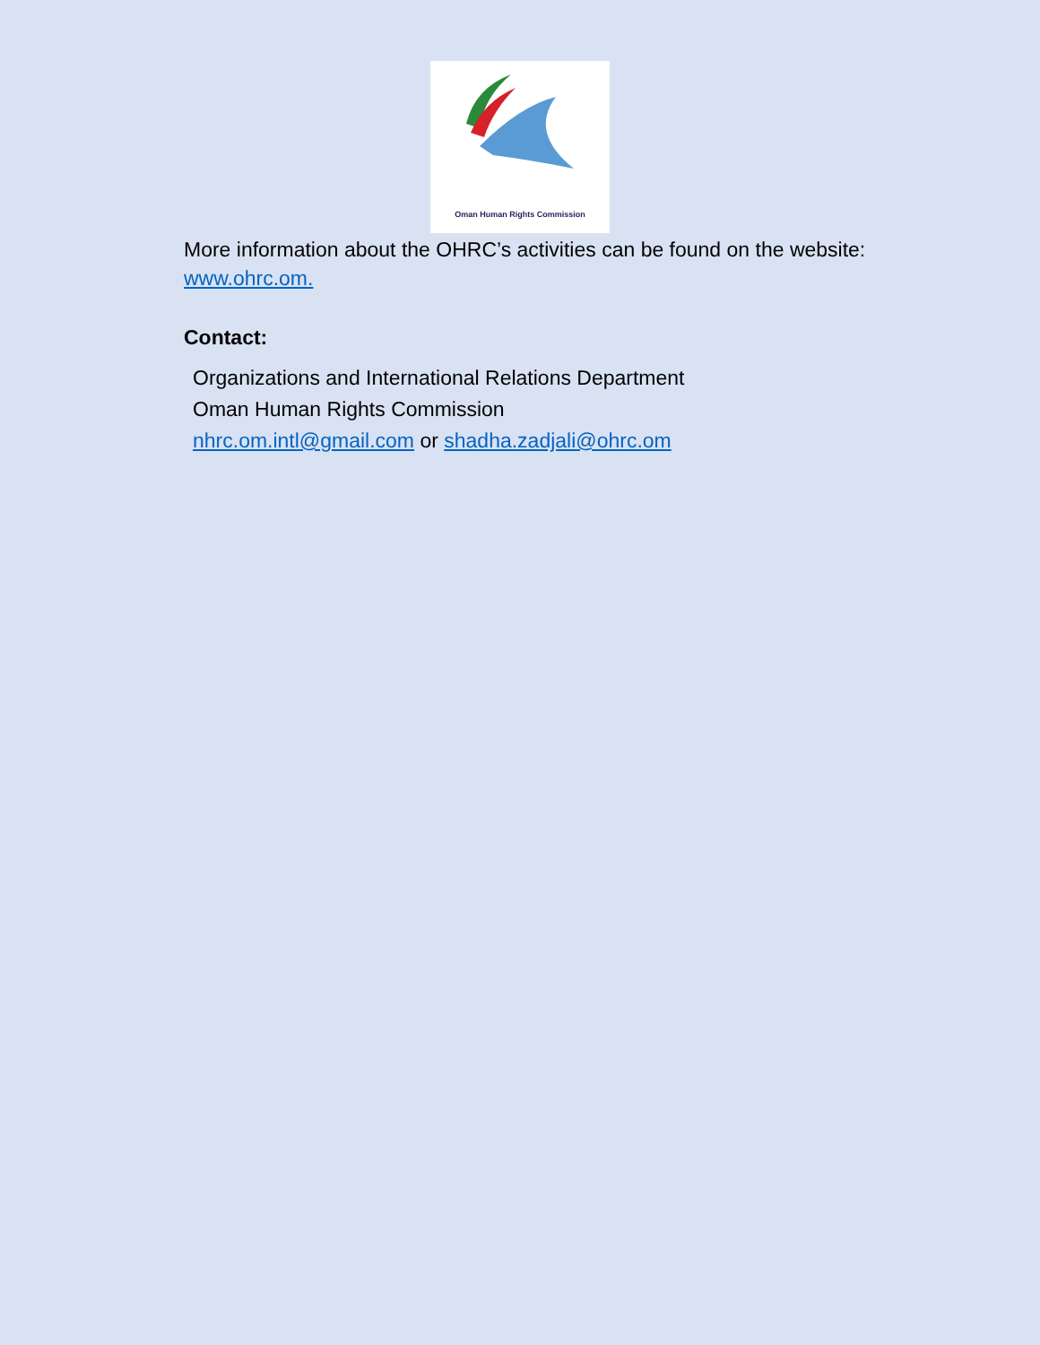Oman Human Rights Commission
More information about the OHRC’s activities can be found on the website: www.ohrc.om.
Contact:
Organizations and International Relations Department
Oman Human Rights Commission
nhrc.om.intl@gmail.com or shadha.zadjali@ohrc.om